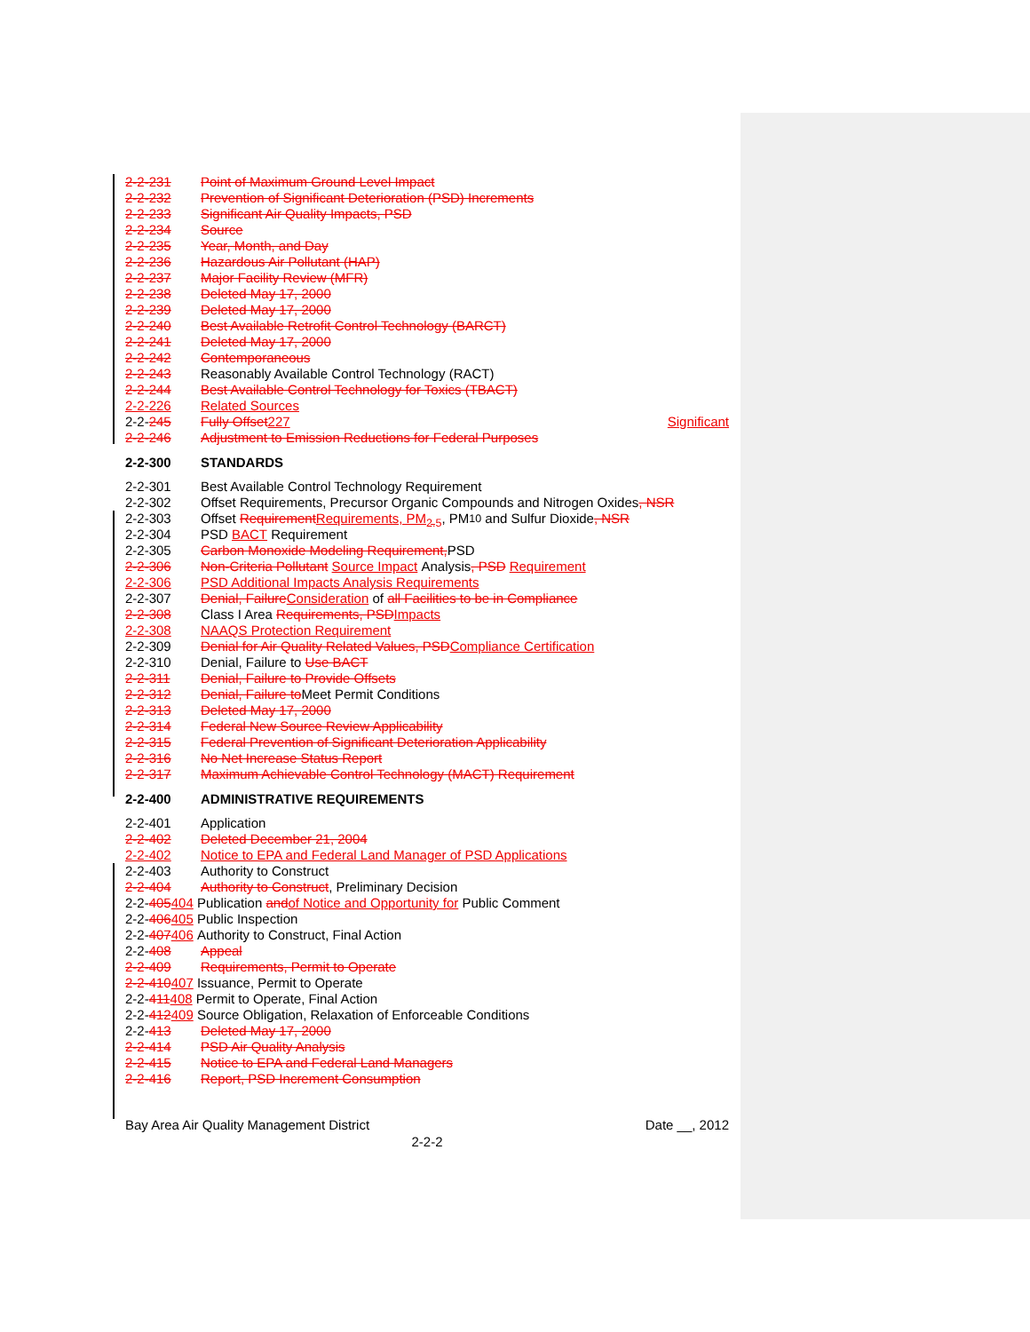2-2-231 Point of Maximum Ground Level Impact
2-2-232 Prevention of Significant Deterioration (PSD) Increments
2-2-233 Significant Air Quality Impacts, PSD
2-2-234 Source
2-2-235 Year, Month, and Day
2-2-236 Hazardous Air Pollutant (HAP)
2-2-237 Major Facility Review (MFR)
2-2-238 Deleted May 17, 2000
2-2-239 Deleted May 17, 2000
2-2-240 Best Available Retrofit Control Technology (BARCT)
2-2-241 Deleted May 17, 2000
2-2-242 Contemporaneous
2-2-243 Reasonably Available Control Technology (RACT)
2-2-244 Best Available Control Technology for Toxics (TBACT)
2-2-226 Related Sources
2-2-245 Fully Offset 227 Significant
2-2-246 Adjustment to Emission Reductions for Federal Purposes
2-2-300 STANDARDS
2-2-301 Best Available Control Technology Requirement
2-2-302 Offset Requirements, Precursor Organic Compounds and Nitrogen Oxides, NSR
2-2-303 Offset Requirement Requirements, PM<sub>2.5</sub>, PM<sub>10</sub> and Sulfur Dioxide, NSR
2-2-304 PSD BACT Requirement
2-2-305 Carbon Monoxide Modeling Requirement, PSD
2-2-306 Non-Criteria Pollutant Source Impact Analysis, PSD Requirement
2-2-306 PSD Additional Impacts Analysis Requirements
2-2-307 Denial, Failure Consideration of all Facilities to be in Compliance
2-2-308 Class I Area Requirements, PSD Impacts
2-2-308 NAAQS Protection Requirement
2-2-309 Denial for Air Quality Related Values, PSD Compliance Certification
2-2-310 Denial, Failure to Use BACT
2-2-311 Denial, Failure to Provide Offsets
2-2-312 Denial, Failure to Meet Permit Conditions
2-2-313 Deleted May 17, 2000
2-2-314 Federal New Source Review Applicability
2-2-315 Federal Prevention of Significant Deterioration Applicability
2-2-316 No Net Increase Status Report
2-2-317 Maximum Achievable Control Technology (MACT) Requirement
2-2-400 ADMINISTRATIVE REQUIREMENTS
2-2-401 Application
2-2-402 Deleted December 21, 2004
2-2-402 Notice to EPA and Federal Land Manager of PSD Applications
2-2-403 Authority to Construct
2-2-404 Authority to Construct, Preliminary Decision
2-2- 405 404 Publication and of Notice and Opportunity for Public Comment
2-2- 406 405 Public Inspection
2-2- 407 406 Authority to Construct, Final Action
2-2-408 Appeal
2-2-409 Requirements, Permit to Operate
2-2-410 407 Issuance, Permit to Operate
2-2- 411 408 Permit to Operate, Final Action
2-2- 412 409 Source Obligation, Relaxation of Enforceable Conditions
2-2-413 Deleted May 17, 2000
2-2-414 PSD Air Quality Analysis
2-2-415 Notice to EPA and Federal Land Managers
2-2-416 Report, PSD Increment Consumption
Bay Area Air Quality Management District Date __, 2012
2-2-2